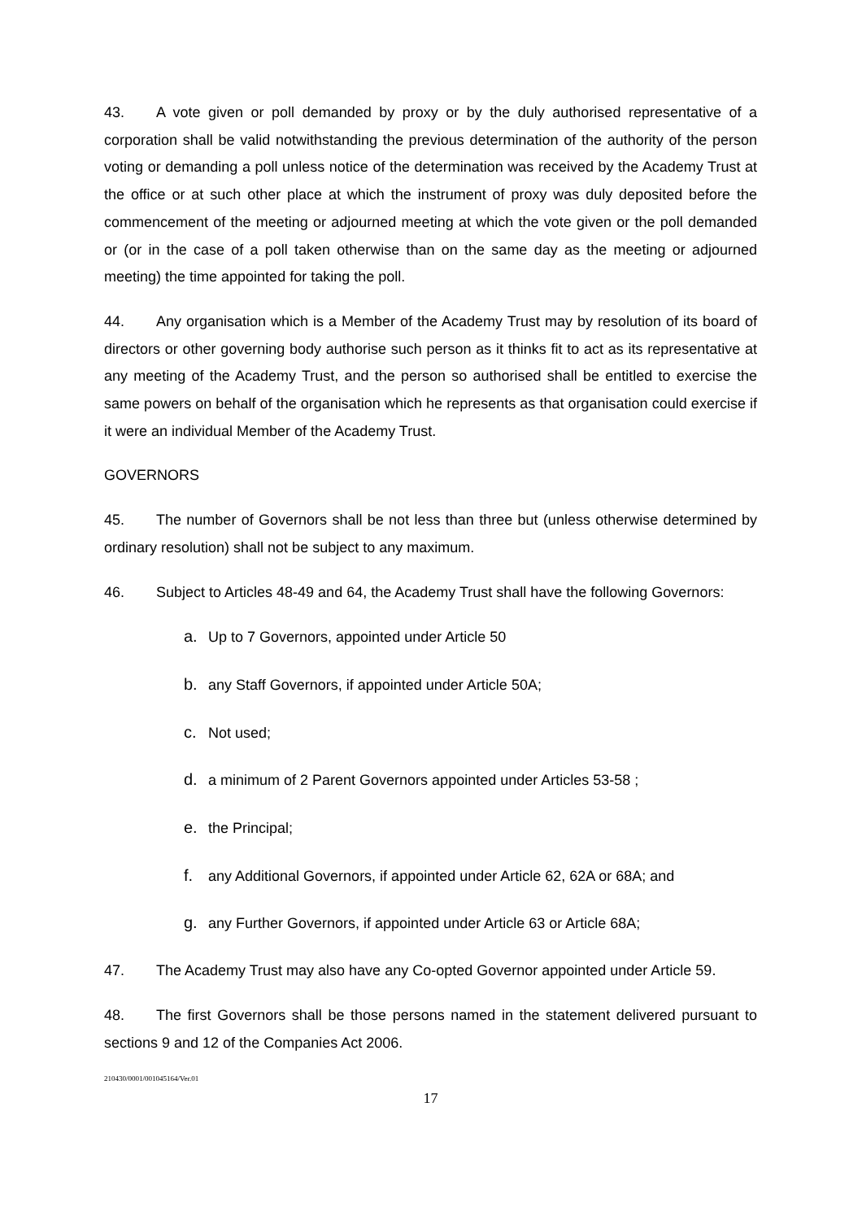43. A vote given or poll demanded by proxy or by the duly authorised representative of a corporation shall be valid notwithstanding the previous determination of the authority of the person voting or demanding a poll unless notice of the determination was received by the Academy Trust at the office or at such other place at which the instrument of proxy was duly deposited before the commencement of the meeting or adjourned meeting at which the vote given or the poll demanded or (or in the case of a poll taken otherwise than on the same day as the meeting or adjourned meeting) the time appointed for taking the poll.
44. Any organisation which is a Member of the Academy Trust may by resolution of its board of directors or other governing body authorise such person as it thinks fit to act as its representative at any meeting of the Academy Trust, and the person so authorised shall be entitled to exercise the same powers on behalf of the organisation which he represents as that organisation could exercise if it were an individual Member of the Academy Trust.
GOVERNORS
45. The number of Governors shall be not less than three but (unless otherwise determined by ordinary resolution) shall not be subject to any maximum.
46. Subject to Articles 48-49 and 64, the Academy Trust shall have the following Governors:
a. Up to 7 Governors, appointed under Article 50
b. any Staff Governors, if appointed under Article 50A;
c. Not used;
d. a minimum of 2 Parent Governors appointed under Articles 53-58 ;
e. the Principal;
f. any Additional Governors, if appointed under Article 62, 62A or 68A; and
g. any Further Governors, if appointed under Article 63 or Article 68A;
47. The Academy Trust may also have any Co-opted Governor appointed under Article 59.
48. The first Governors shall be those persons named in the statement delivered pursuant to sections 9 and 12 of the Companies Act 2006.
210430/0001/001045164/Ver.01
17